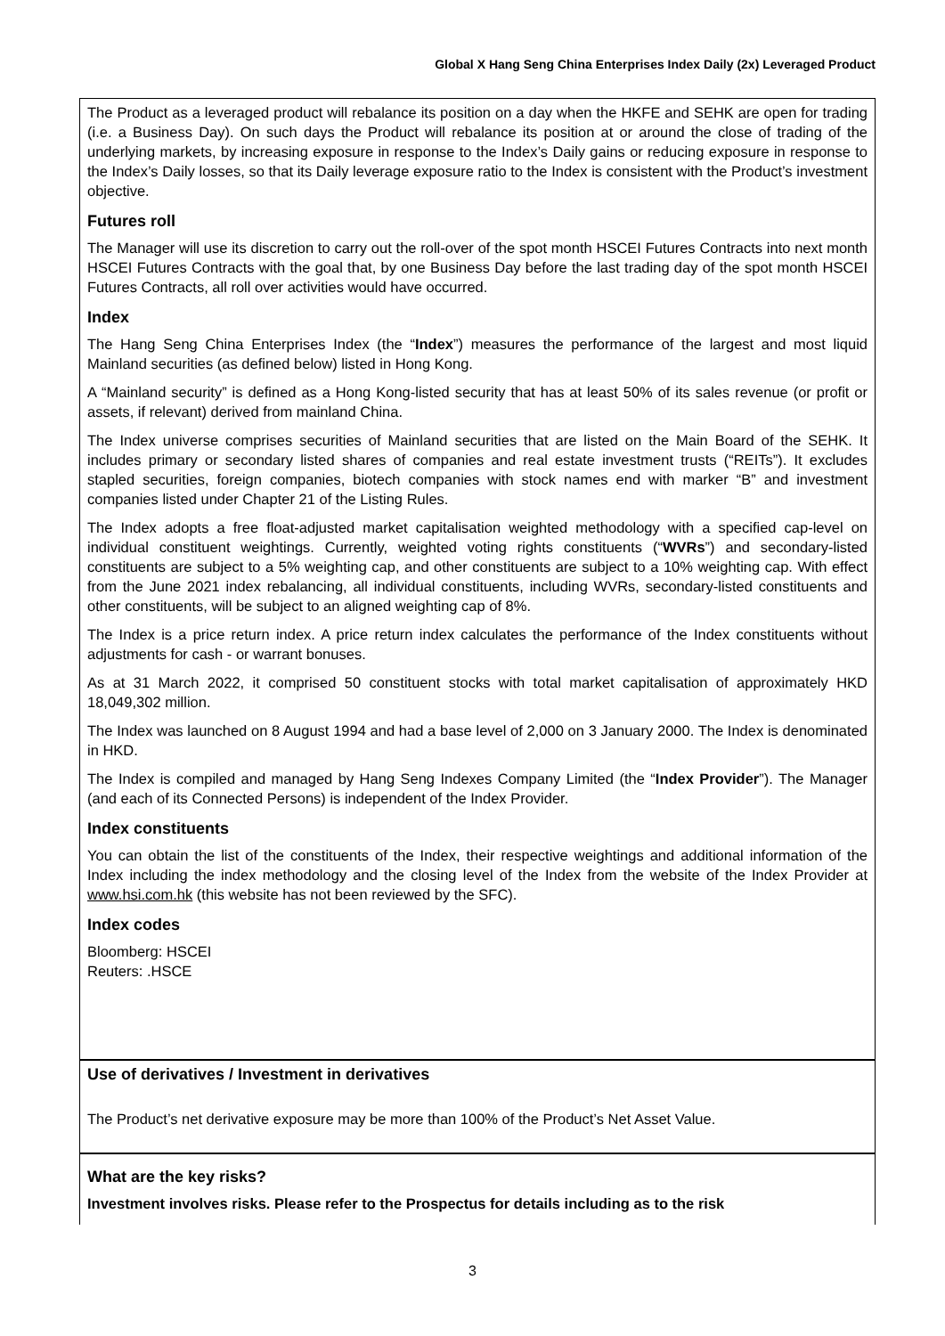Global X Hang Seng China Enterprises Index Daily (2x) Leveraged Product
The Product as a leveraged product will rebalance its position on a day when the HKFE and SEHK are open for trading (i.e. a Business Day). On such days the Product will rebalance its position at or around the close of trading of the underlying markets, by increasing exposure in response to the Index’s Daily gains or reducing exposure in response to the Index’s Daily losses, so that its Daily leverage exposure ratio to the Index is consistent with the Product’s investment objective.
Futures roll
The Manager will use its discretion to carry out the roll-over of the spot month HSCEI Futures Contracts into next month HSCEI Futures Contracts with the goal that, by one Business Day before the last trading day of the spot month HSCEI Futures Contracts, all roll over activities would have occurred.
Index
The Hang Seng China Enterprises Index (the “Index”) measures the performance of the largest and most liquid Mainland securities (as defined below) listed in Hong Kong.
A “Mainland security” is defined as a Hong Kong-listed security that has at least 50% of its sales revenue (or profit or assets, if relevant) derived from mainland China.
The Index universe comprises securities of Mainland securities that are listed on the Main Board of the SEHK. It includes primary or secondary listed shares of companies and real estate investment trusts (“REITs”). It excludes stapled securities, foreign companies, biotech companies with stock names end with marker “B” and investment companies listed under Chapter 21 of the Listing Rules.
The Index adopts a free float-adjusted market capitalisation weighted methodology with a specified cap-level on individual constituent weightings. Currently, weighted voting rights constituents (“WVRs”) and secondary-listed constituents are subject to a 5% weighting cap, and other constituents are subject to a 10% weighting cap. With effect from the June 2021 index rebalancing, all individual constituents, including WVRs, secondary-listed constituents and other constituents, will be subject to an aligned weighting cap of 8%.
The Index is a price return index. A price return index calculates the performance of the Index constituents without adjustments for cash - or warrant bonuses.
As at 31 March 2022, it comprised 50 constituent stocks with total market capitalisation of approximately HKD 18,049,302 million.
The Index was launched on 8 August 1994 and had a base level of 2,000 on 3 January 2000. The Index is denominated in HKD.
The Index is compiled and managed by Hang Seng Indexes Company Limited (the “Index Provider”). The Manager (and each of its Connected Persons) is independent of the Index Provider.
Index constituents
You can obtain the list of the constituents of the Index, their respective weightings and additional information of the Index including the index methodology and the closing level of the Index from the website of the Index Provider at www.hsi.com.hk (this website has not been reviewed by the SFC).
Index codes
Bloomberg: HSCEI
Reuters: .HSCE
Use of derivatives / Investment in derivatives
The Product’s net derivative exposure may be more than 100% of the Product’s Net Asset Value.
What are the key risks?
Investment involves risks. Please refer to the Prospectus for details including as to the risk
3